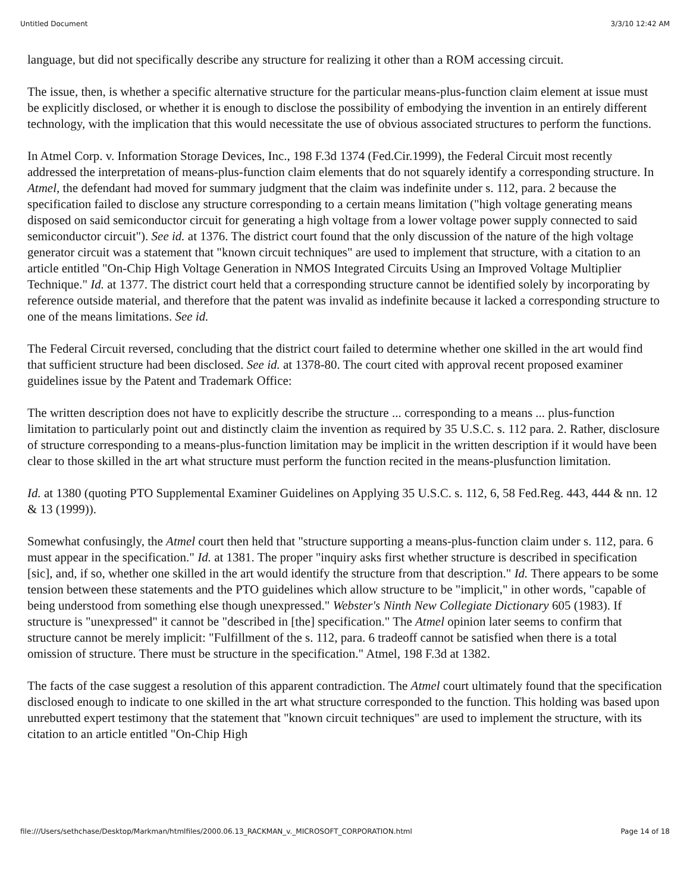Untitled Document 3/3/10 12:42 AM
language, but did not specifically describe any structure for realizing it other than a ROM accessing circuit.
The issue, then, is whether a specific alternative structure for the particular means-plus-function claim element at issue must be explicitly disclosed, or whether it is enough to disclose the possibility of embodying the invention in an entirely different technology, with the implication that this would necessitate the use of obvious associated structures to perform the functions.
In Atmel Corp. v. Information Storage Devices, Inc., 198 F.3d 1374 (Fed.Cir.1999), the Federal Circuit most recently addressed the interpretation of means-plus-function claim elements that do not squarely identify a corresponding structure. In Atmel, the defendant had moved for summary judgment that the claim was indefinite under s. 112, para. 2 because the specification failed to disclose any structure corresponding to a certain means limitation ("high voltage generating means disposed on said semiconductor circuit for generating a high voltage from a lower voltage power supply connected to said semiconductor circuit"). See id. at 1376. The district court found that the only discussion of the nature of the high voltage generator circuit was a statement that "known circuit techniques" are used to implement that structure, with a citation to an article entitled "On-Chip High Voltage Generation in NMOS Integrated Circuits Using an Improved Voltage Multiplier Technique." Id. at 1377. The district court held that a corresponding structure cannot be identified solely by incorporating by reference outside material, and therefore that the patent was invalid as indefinite because it lacked a corresponding structure to one of the means limitations. See id.
The Federal Circuit reversed, concluding that the district court failed to determine whether one skilled in the art would find that sufficient structure had been disclosed. See id. at 1378-80. The court cited with approval recent proposed examiner guidelines issue by the Patent and Trademark Office:
The written description does not have to explicitly describe the structure ... corresponding to a means ... plus-function limitation to particularly point out and distinctly claim the invention as required by 35 U.S.C. s. 112 para. 2. Rather, disclosure of structure corresponding to a means-plus-function limitation may be implicit in the written description if it would have been clear to those skilled in the art what structure must perform the function recited in the means-plusfunction limitation.
Id. at 1380 (quoting PTO Supplemental Examiner Guidelines on Applying 35 U.S.C. s. 112, 6, 58 Fed.Reg. 443, 444 & nn. 12 & 13 (1999)).
Somewhat confusingly, the Atmel court then held that "structure supporting a means-plus-function claim under s. 112, para. 6 must appear in the specification." Id. at 1381. The proper "inquiry asks first whether structure is described in specification [sic], and, if so, whether one skilled in the art would identify the structure from that description." Id. There appears to be some tension between these statements and the PTO guidelines which allow structure to be "implicit," in other words, "capable of being understood from something else though unexpressed." Webster's Ninth New Collegiate Dictionary 605 (1983). If structure is "unexpressed" it cannot be "described in [the] specification." The Atmel opinion later seems to confirm that structure cannot be merely implicit: "Fulfillment of the s. 112, para. 6 tradeoff cannot be satisfied when there is a total omission of structure. There must be structure in the specification." Atmel, 198 F.3d at 1382.
The facts of the case suggest a resolution of this apparent contradiction. The Atmel court ultimately found that the specification disclosed enough to indicate to one skilled in the art what structure corresponded to the function. This holding was based upon unrebutted expert testimony that the statement that "known circuit techniques" are used to implement the structure, with its citation to an article entitled "On-Chip High
file:///Users/sethchase/Desktop/Markman/htmlfiles/2000.06.13_RACKMAN_v._MICROSOFT_CORPORATION.html Page 14 of 18